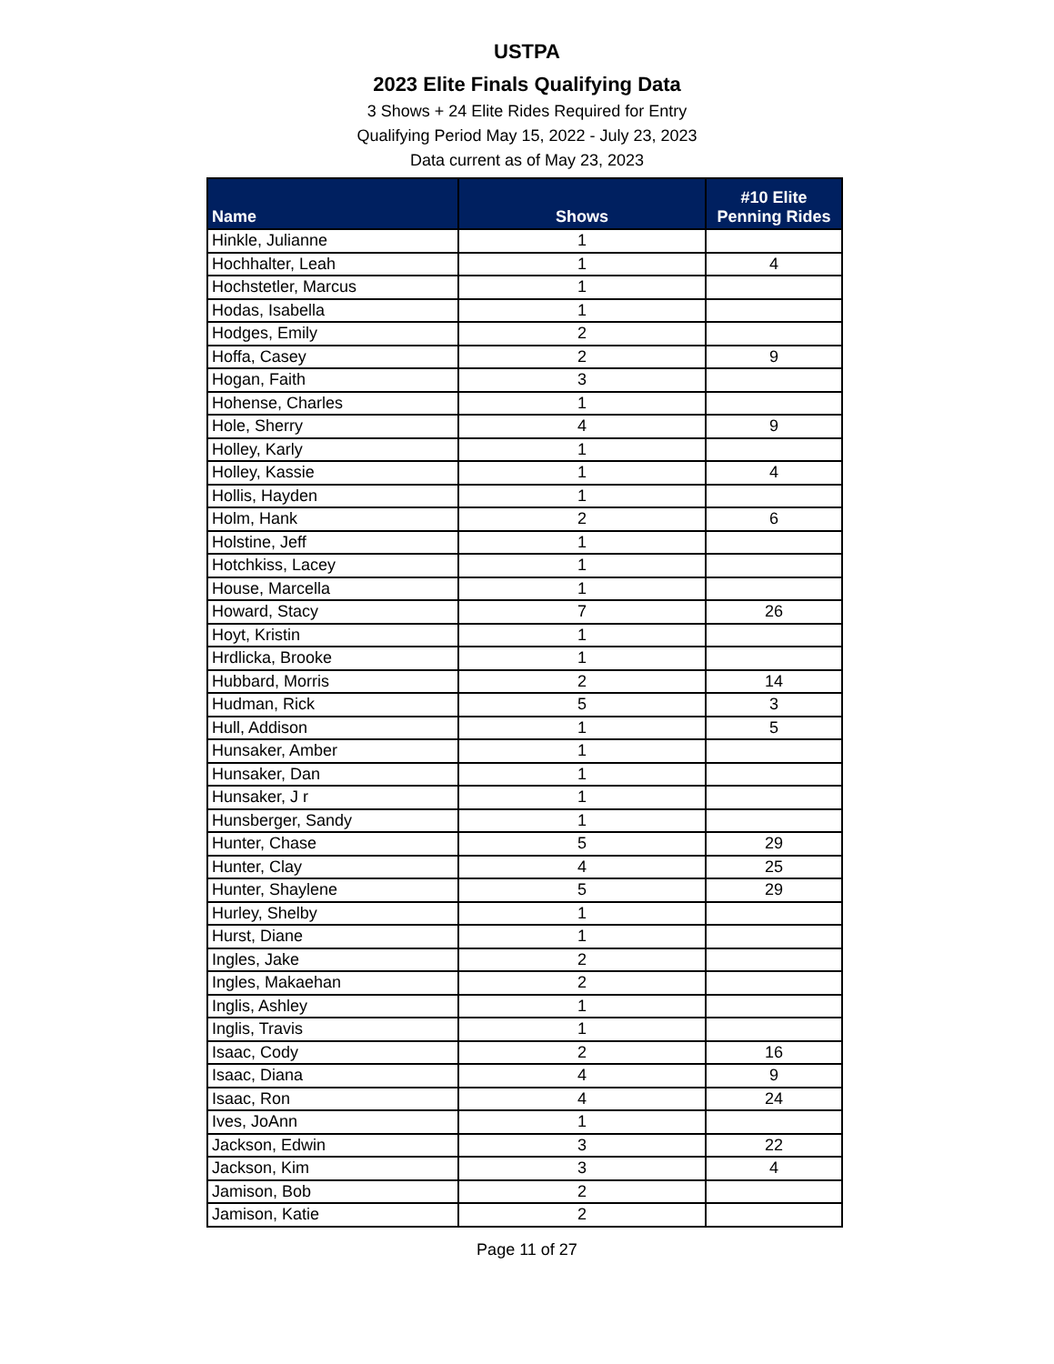USTPA
2023 Elite Finals Qualifying Data
3 Shows + 24 Elite Rides Required for Entry
Qualifying Period May 15, 2022 - July 23, 2023
Data current as of May 23, 2023
| Name | Shows | #10 Elite Penning Rides |
| --- | --- | --- |
| Hinkle, Julianne | 1 | |
| Hochhalter, Leah | 1 | 4 |
| Hochstetler, Marcus | 1 | |
| Hodas, Isabella | 1 | |
| Hodges, Emily | 2 | |
| Hoffa, Casey | 2 | 9 |
| Hogan, Faith | 3 | |
| Hohense, Charles | 1 | |
| Hole, Sherry | 4 | 9 |
| Holley, Karly | 1 | |
| Holley, Kassie | 1 | 4 |
| Hollis, Hayden | 1 | |
| Holm, Hank | 2 | 6 |
| Holstine, Jeff | 1 | |
| Hotchkiss, Lacey | 1 | |
| House, Marcella | 1 | |
| Howard, Stacy | 7 | 26 |
| Hoyt, Kristin | 1 | |
| Hrdlicka, Brooke | 1 | |
| Hubbard, Morris | 2 | 14 |
| Hudman, Rick | 5 | 3 |
| Hull, Addison | 1 | 5 |
| Hunsaker, Amber | 1 | |
| Hunsaker, Dan | 1 | |
| Hunsaker, J r | 1 | |
| Hunsberger, Sandy | 1 | |
| Hunter, Chase | 5 | 29 |
| Hunter, Clay | 4 | 25 |
| Hunter, Shaylene | 5 | 29 |
| Hurley, Shelby | 1 | |
| Hurst, Diane | 1 | |
| Ingles, Jake | 2 | |
| Ingles, Makaehan | 2 | |
| Inglis, Ashley | 1 | |
| Inglis, Travis | 1 | |
| Isaac, Cody | 2 | 16 |
| Isaac, Diana | 4 | 9 |
| Isaac, Ron | 4 | 24 |
| Ives, JoAnn | 1 | |
| Jackson, Edwin | 3 | 22 |
| Jackson, Kim | 3 | 4 |
| Jamison, Bob | 2 | |
| Jamison, Katie | 2 | |
Page 11 of 27